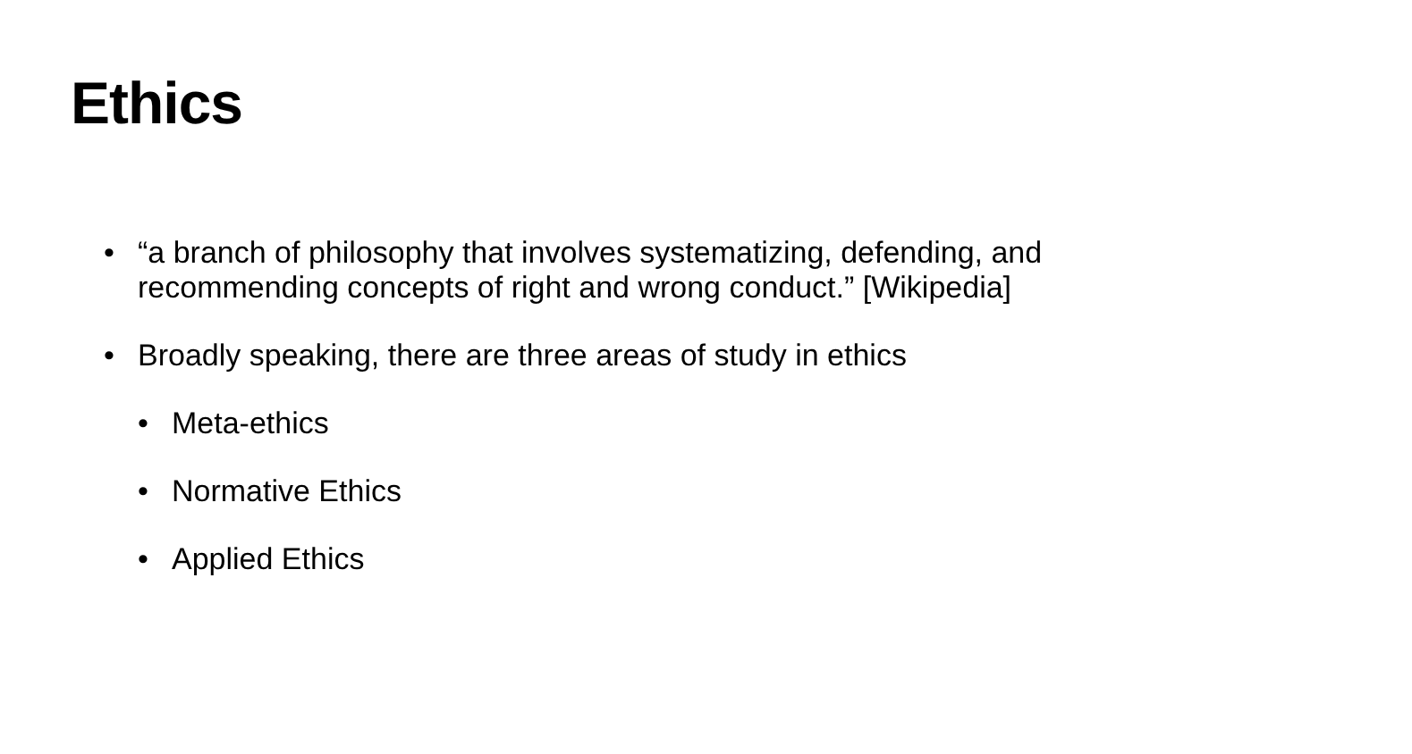Ethics
• “a branch of philosophy that involves systematizing, defending, and recommending concepts of right and wrong conduct.” [Wikipedia]
• Broadly speaking, there are three areas of study in ethics
• Meta-ethics
• Normative Ethics
• Applied Ethics